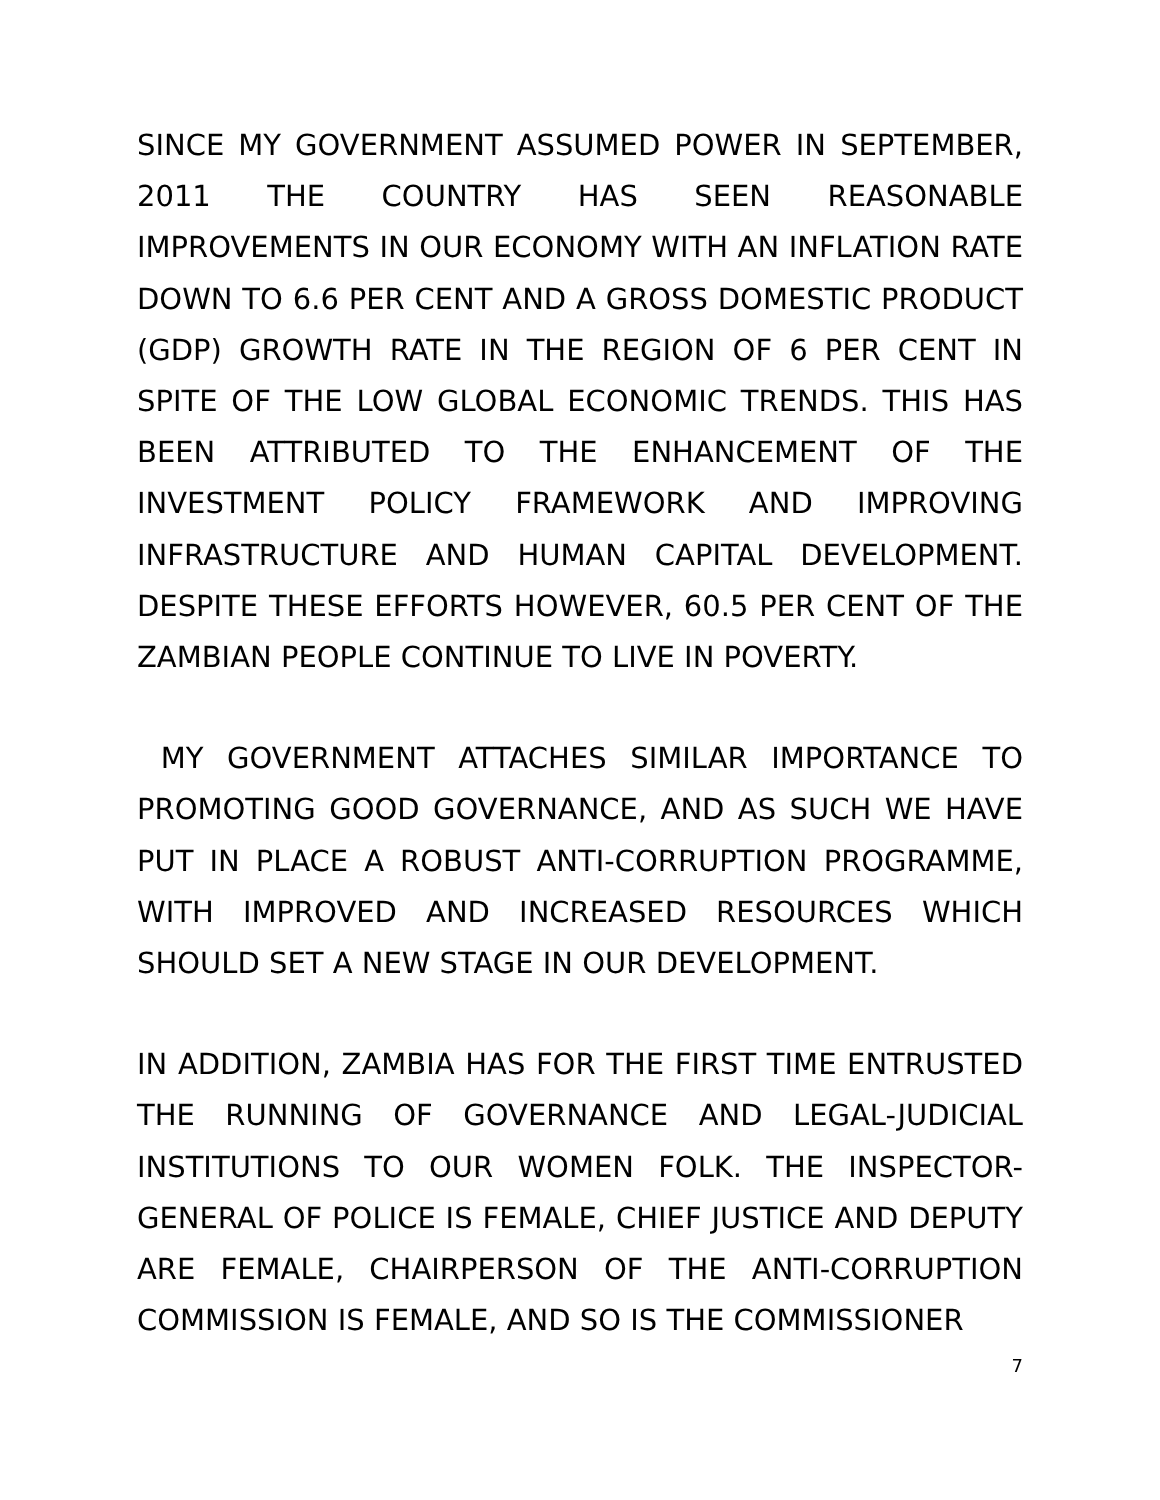SINCE MY GOVERNMENT ASSUMED POWER IN SEPTEMBER, 2011 THE COUNTRY HAS SEEN REASONABLE IMPROVEMENTS IN OUR ECONOMY WITH AN INFLATION RATE DOWN TO 6.6 PER CENT AND A GROSS DOMESTIC PRODUCT (GDP) GROWTH RATE IN THE REGION OF 6 PER CENT IN SPITE OF THE LOW GLOBAL ECONOMIC TRENDS. THIS HAS BEEN ATTRIBUTED TO THE ENHANCEMENT OF THE INVESTMENT POLICY FRAMEWORK AND IMPROVING INFRASTRUCTURE AND HUMAN CAPITAL DEVELOPMENT. DESPITE THESE EFFORTS HOWEVER, 60.5 PER CENT OF THE ZAMBIAN PEOPLE CONTINUE TO LIVE IN POVERTY.
MY GOVERNMENT ATTACHES SIMILAR IMPORTANCE TO PROMOTING GOOD GOVERNANCE, AND AS SUCH WE HAVE PUT IN PLACE A ROBUST ANTI-CORRUPTION PROGRAMME, WITH IMPROVED AND INCREASED RESOURCES WHICH SHOULD SET A NEW STAGE IN OUR DEVELOPMENT.
IN ADDITION, ZAMBIA HAS FOR THE FIRST TIME ENTRUSTED THE RUNNING OF GOVERNANCE AND LEGAL-JUDICIAL INSTITUTIONS TO OUR WOMEN FOLK. THE INSPECTOR-GENERAL OF POLICE IS FEMALE, CHIEF JUSTICE AND DEPUTY ARE FEMALE, CHAIRPERSON OF THE ANTI-CORRUPTION COMMISSION IS FEMALE, AND SO IS THE COMMISSIONER
7